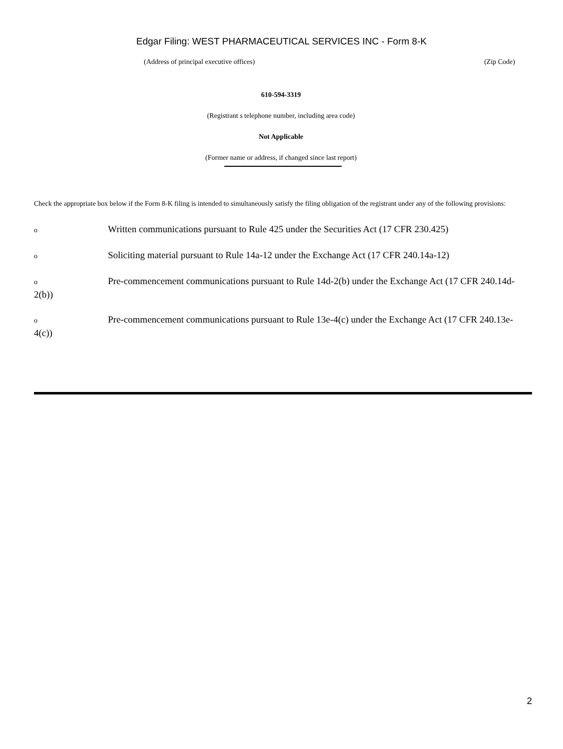Edgar Filing: WEST PHARMACEUTICAL SERVICES INC - Form 8-K
(Address of principal executive offices) (Zip Code)
610-594-3319
(Registrant s telephone number, including area code)
Not Applicable
(Former name or address, if changed since last report)
Check the appropriate box below if the Form 8-K filing is intended to simultaneously satisfy the filing obligation of the registrant under any of the following provisions:
o Written communications pursuant to Rule 425 under the Securities Act (17 CFR 230.425)
o Soliciting material pursuant to Rule 14a-12 under the Exchange Act (17 CFR 240.14a-12)
o Pre-commencement communications pursuant to Rule 14d-2(b) under the Exchange Act (17 CFR 240.14d-2(b))
o Pre-commencement communications pursuant to Rule 13e-4(c) under the Exchange Act (17 CFR 240.13e-4(c))
2